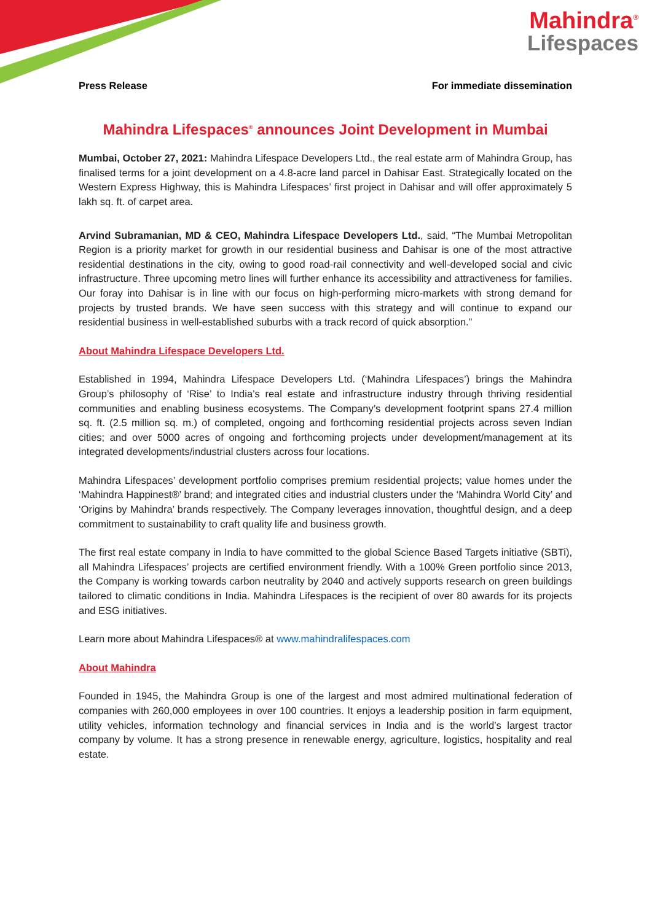Mahindra<sup>®</sup>
Lifespaces
Press Release For immediate dissemination
Mahindra Lifespaces<sup>®</sup> announces Joint Development in Mumbai
Mumbai, October 27, 2021: Mahindra Lifespace Developers Ltd., the real estate arm of Mahindra Group, has finalised terms for a joint development on a 4.8-acre land parcel in Dahisar East. Strategically located on the Western Express Highway, this is Mahindra Lifespaces’ first project in Dahisar and will offer approximately 5 lakh sq. ft. of carpet area.
Arvind Subramanian, MD & CEO, Mahindra Lifespace Developers Ltd., said, “The Mumbai Metropolitan Region is a priority market for growth in our residential business and Dahisar is one of the most attractive residential destinations in the city, owing to good road-rail connectivity and well-developed social and civic infrastructure. Three upcoming metro lines will further enhance its accessibility and attractiveness for families. Our foray into Dahisar is in line with our focus on high-performing micro-markets with strong demand for projects by trusted brands. We have seen success with this strategy and will continue to expand our residential business in well-established suburbs with a track record of quick absorption.”
About Mahindra Lifespace Developers Ltd.
Established in 1994, Mahindra Lifespace Developers Ltd. (‘Mahindra Lifespaces’) brings the Mahindra Group’s philosophy of ‘Rise’ to India’s real estate and infrastructure industry through thriving residential communities and enabling business ecosystems. The Company’s development footprint spans 27.4 million sq. ft. (2.5 million sq. m.) of completed, ongoing and forthcoming residential projects across seven Indian cities; and over 5000 acres of ongoing and forthcoming projects under development/management at its integrated developments/industrial clusters across four locations.
Mahindra Lifespaces’ development portfolio comprises premium residential projects; value homes under the ‘Mahindra Happinest®’ brand; and integrated cities and industrial clusters under the ‘Mahindra World City’ and ‘Origins by Mahindra’ brands respectively. The Company leverages innovation, thoughtful design, and a deep commitment to sustainability to craft quality life and business growth.
The first real estate company in India to have committed to the global Science Based Targets initiative (SBTi), all Mahindra Lifespaces’ projects are certified environment friendly. With a 100% Green portfolio since 2013, the Company is working towards carbon neutrality by 2040 and actively supports research on green buildings tailored to climatic conditions in India. Mahindra Lifespaces is the recipient of over 80 awards for its projects and ESG initiatives.
Learn more about Mahindra Lifespaces® at www.mahindralifespaces.com
About Mahindra
Founded in 1945, the Mahindra Group is one of the largest and most admired multinational federation of companies with 260,000 employees in over 100 countries. It enjoys a leadership position in farm equipment, utility vehicles, information technology and financial services in India and is the world’s largest tractor company by volume. It has a strong presence in renewable energy, agriculture, logistics, hospitality and real estate.